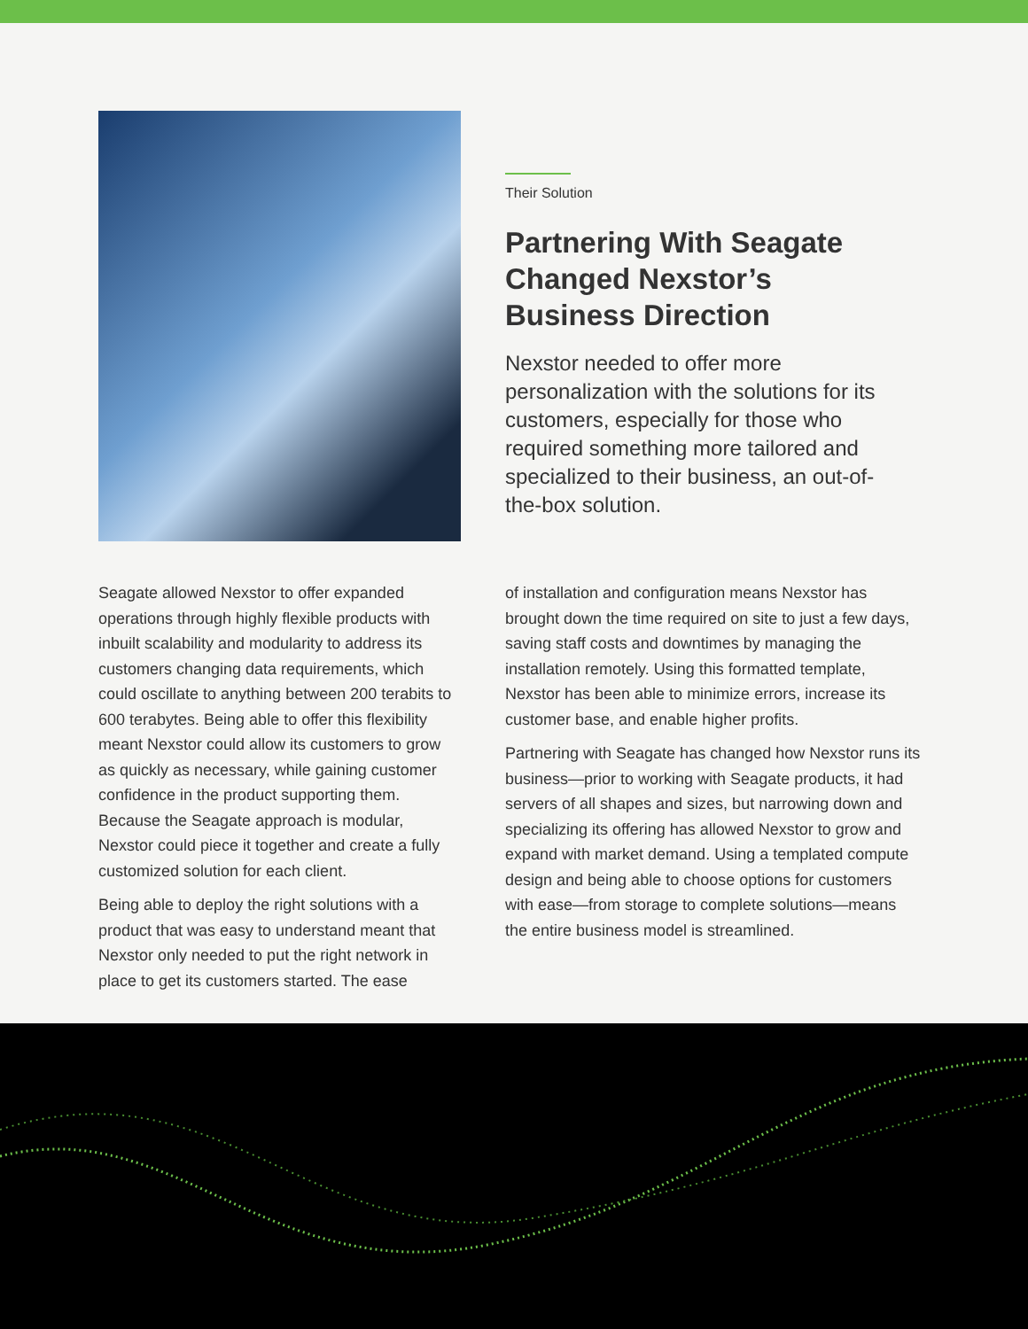Their Solution
Partnering With Seagate Changed Nexstor’s Business Direction
Nexstor needed to offer more personalization with the solutions for its customers, especially for those who required something more tailored and specialized to their business, an out-of-the-box solution.
Seagate allowed Nexstor to offer expanded operations through highly flexible products with inbuilt scalability and modularity to address its customers changing data requirements, which could oscillate to anything between 200 terabits to 600 terabytes. Being able to offer this flexibility meant Nexstor could allow its customers to grow as quickly as necessary, while gaining customer confidence in the product supporting them. Because the Seagate approach is modular, Nexstor could piece it together and create a fully customized solution for each client.
Being able to deploy the right solutions with a product that was easy to understand meant that Nexstor only needed to put the right network in place to get its customers started. The ease
of installation and configuration means Nexstor has brought down the time required on site to just a few days, saving staff costs and downtimes by managing the installation remotely. Using this formatted template, Nexstor has been able to minimize errors, increase its customer base, and enable higher profits.
Partnering with Seagate has changed how Nexstor runs its business—prior to working with Seagate products, it had servers of all shapes and sizes, but narrowing down and specializing its offering has allowed Nexstor to grow and expand with market demand. Using a templated compute design and being able to choose options for customers with ease—from storage to complete solutions—means the entire business model is streamlined.